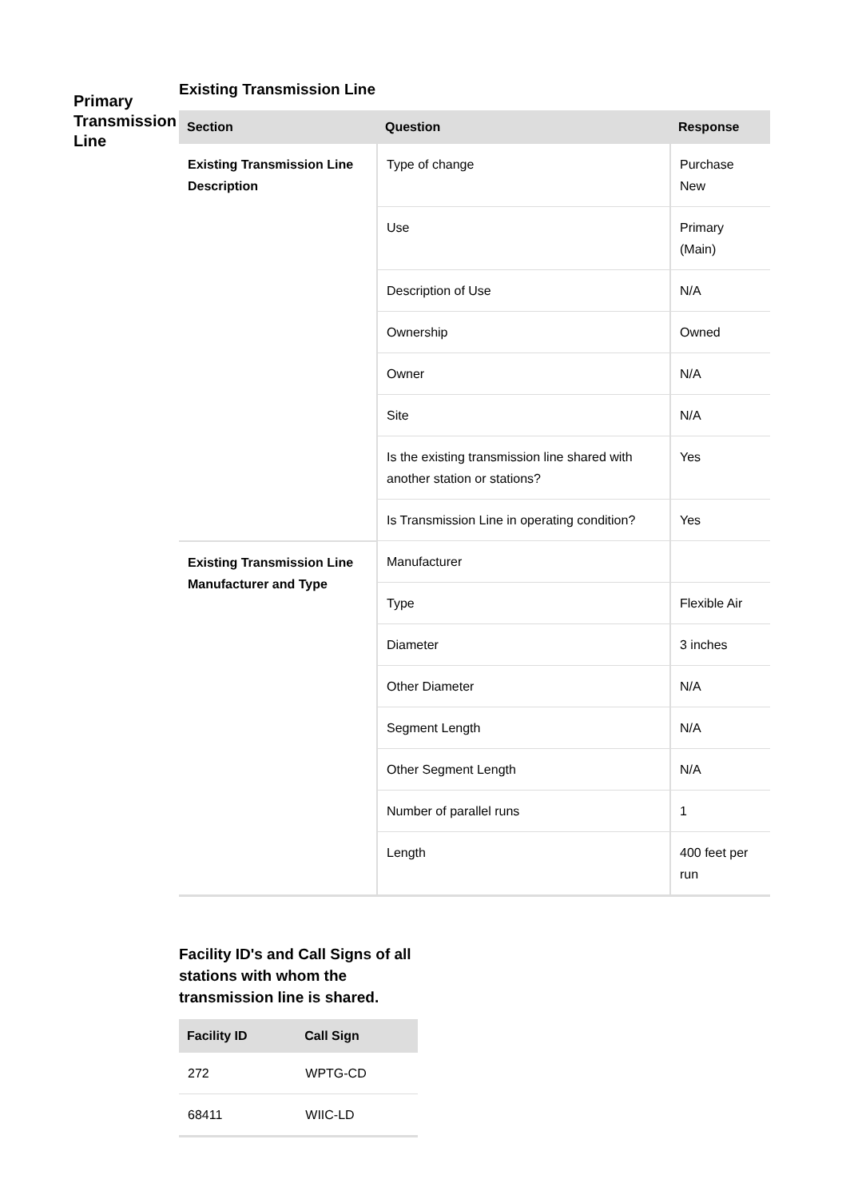Primary Transmission Line
Existing Transmission Line
| Section | Question | Response |
| --- | --- | --- |
| Existing Transmission Line Description | Type of change | Purchase New |
| | Use | Primary (Main) |
| | Description of Use | N/A |
| | Ownership | Owned |
| | Owner | N/A |
| | Site | N/A |
| | Is the existing transmission line shared with another station or stations? | Yes |
| | Is Transmission Line in operating condition? | Yes |
| Existing Transmission Line Manufacturer and Type | Manufacturer | |
| | Type | Flexible Air |
| | Diameter | 3 inches |
| | Other Diameter | N/A |
| | Segment Length | N/A |
| | Other Segment Length | N/A |
| | Number of parallel runs | 1 |
| | Length | 400 feet per run |
Facility ID's and Call Signs of all stations with whom the transmission line is shared.
| Facility ID | Call Sign |
| --- | --- |
| 272 | WPTG-CD |
| 68411 | WIIC-LD |